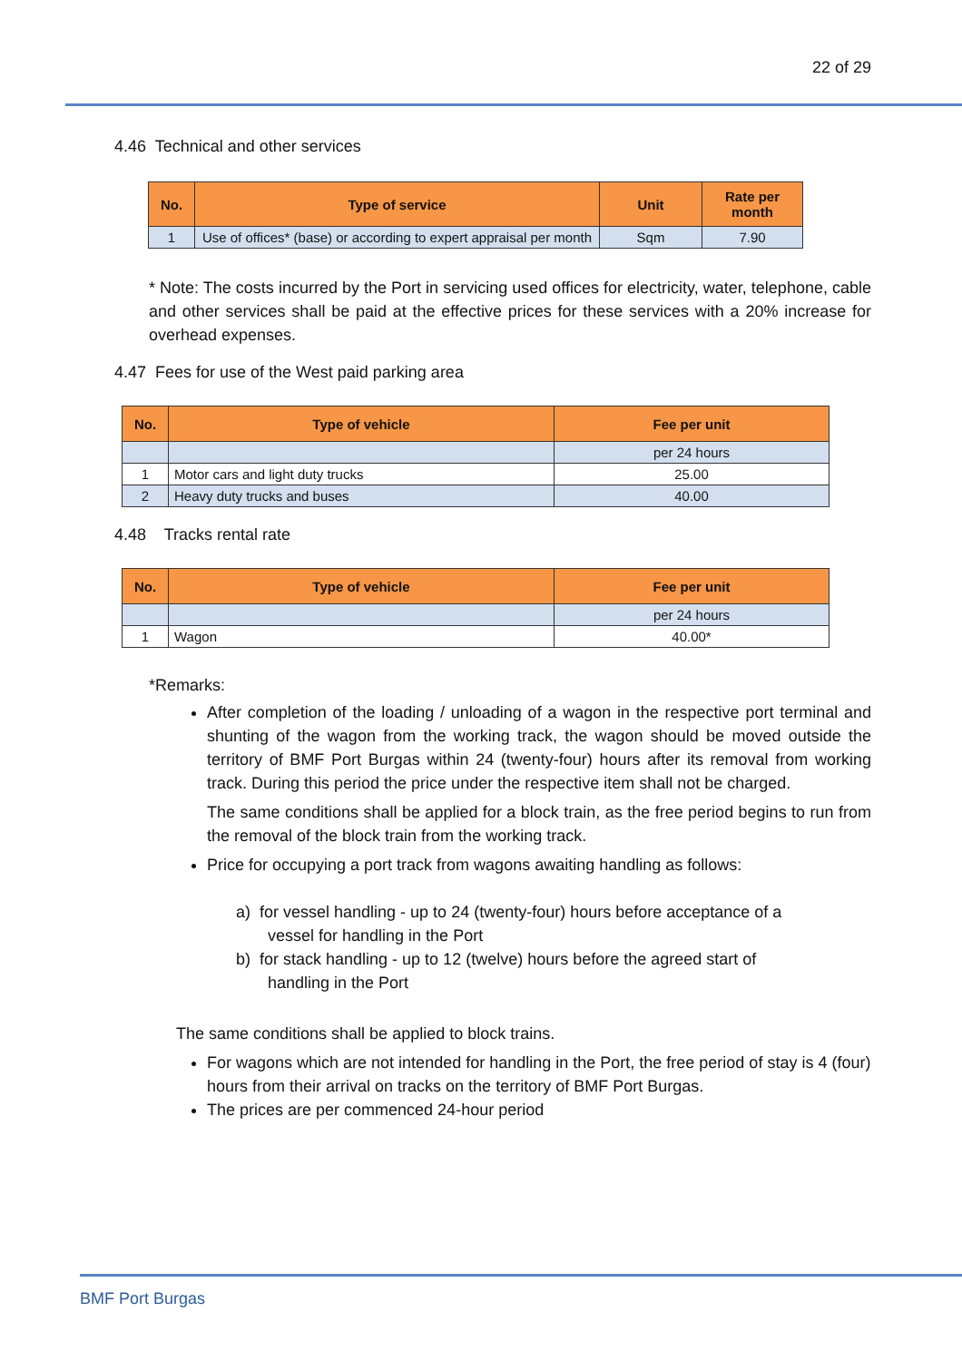22 of 29
4.46 Technical and other services
| No. | Type of service | Unit | Rate per month |
| --- | --- | --- | --- |
| 1 | Use of offices* (base) or according to expert appraisal per month | Sqm | 7.90 |
* Note: The costs incurred by the Port in servicing used offices for electricity, water, telephone, cable and other services shall be paid at the effective prices for these services with a 20% increase for overhead expenses.
4.47 Fees for use of the West paid parking area
| No. | Type of vehicle | Fee per unit |
| --- | --- | --- |
| | | per 24 hours |
| 1 | Motor cars and light duty trucks | 25.00 |
| 2 | Heavy duty trucks and buses | 40.00 |
4.48 Tracks rental rate
| No. | Type of vehicle | Fee per unit |
| --- | --- | --- |
| | | per 24 hours |
| 1 | Wagon | 40.00* |
*Remarks:
After completion of the loading / unloading of a wagon in the respective port terminal and shunting of the wagon from the working track, the wagon should be moved outside the territory of BMF Port Burgas within 24 (twenty-four) hours after its removal from working track. During this period the price under the respective item shall not be charged.
The same conditions shall be applied for a block train, as the free period begins to run from the removal of the block train from the working track.
Price for occupying a port track from wagons awaiting handling as follows:
a) for vessel handling - up to 24 (twenty-four) hours before acceptance of a
vessel for handling in the Port
b) for stack handling - up to 12 (twelve) hours before the agreed start of
handling in the Port
The same conditions shall be applied to block trains.
For wagons which are not intended for handling in the Port, the free period of stay is 4 (four) hours from their arrival on tracks on the territory of BMF Port Burgas.
The prices are per commenced 24-hour period
BMF Port Burgas